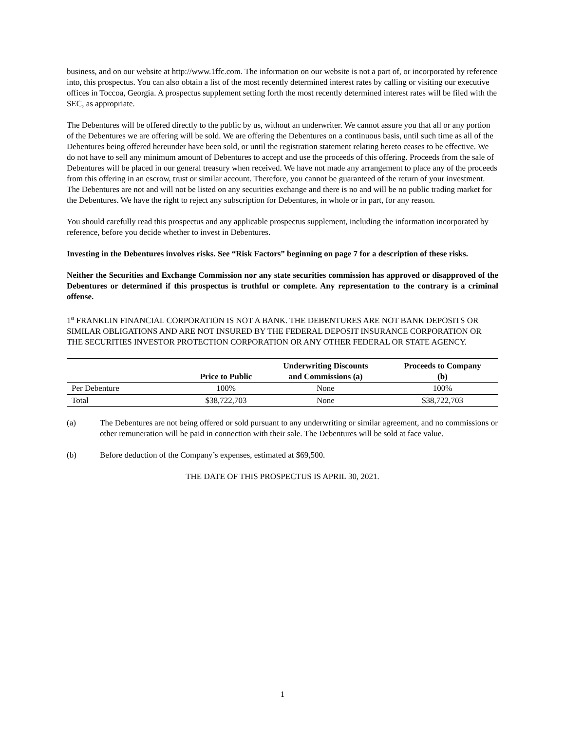business, and on our website at http://www.1ffc.com. The information on our website is not a part of, or incorporated by reference into, this prospectus. You can also obtain a list of the most recently determined interest rates by calling or visiting our executive offices in Toccoa, Georgia. A prospectus supplement setting forth the most recently determined interest rates will be filed with the SEC, as appropriate.
The Debentures will be offered directly to the public by us, without an underwriter. We cannot assure you that all or any portion of the Debentures we are offering will be sold. We are offering the Debentures on a continuous basis, until such time as all of the Debentures being offered hereunder have been sold, or until the registration statement relating hereto ceases to be effective. We do not have to sell any minimum amount of Debentures to accept and use the proceeds of this offering. Proceeds from the sale of Debentures will be placed in our general treasury when received. We have not made any arrangement to place any of the proceeds from this offering in an escrow, trust or similar account. Therefore, you cannot be guaranteed of the return of your investment. The Debentures are not and will not be listed on any securities exchange and there is no and will be no public trading market for the Debentures. We have the right to reject any subscription for Debentures, in whole or in part, for any reason.
You should carefully read this prospectus and any applicable prospectus supplement, including the information incorporated by reference, before you decide whether to invest in Debentures.
Investing in the Debentures involves risks. See “Risk Factors” beginning on page 7 for a description of these risks.
Neither the Securities and Exchange Commission nor any state securities commission has approved or disapproved of the Debentures or determined if this prospectus is truthful or complete. Any representation to the contrary is a criminal offense.
1<sup>st</sup> FRANKLIN FINANCIAL CORPORATION IS NOT A BANK. THE DEBENTURES ARE NOT BANK DEPOSITS OR SIMILAR OBLIGATIONS AND ARE NOT INSURED BY THE FEDERAL DEPOSIT INSURANCE CORPORATION OR THE SECURITIES INVESTOR PROTECTION CORPORATION OR ANY OTHER FEDERAL OR STATE AGENCY.
| | Price to Public | Underwriting Discounts and Commissions (a) | Proceeds to Company (b) |
| --- | --- | --- | --- |
| Per Debenture | 100% | None | 100% |
| Total | $38,722,703 | None | $38,722,703 |
(a) The Debentures are not being offered or sold pursuant to any underwriting or similar agreement, and no commissions or other remuneration will be paid in connection with their sale. The Debentures will be sold at face value.
(b) Before deduction of the Company’s expenses, estimated at $69,500.
THE DATE OF THIS PROSPECTUS IS APRIL 30, 2021.
1